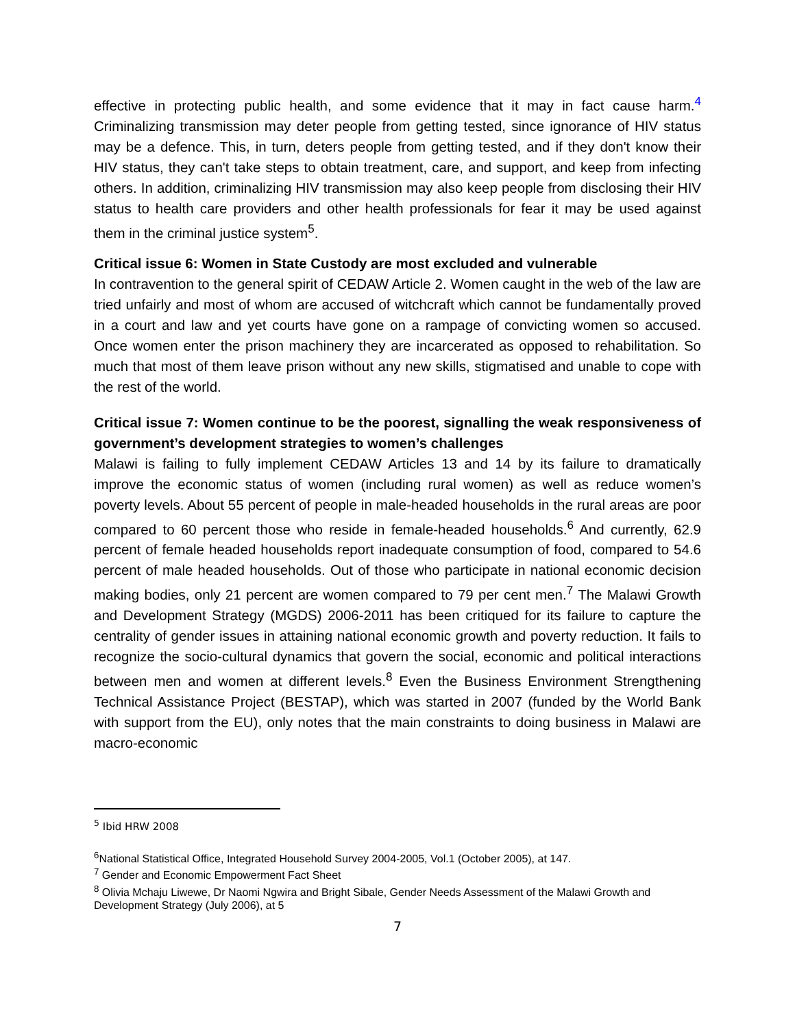effective in protecting public health, and some evidence that it may in fact cause harm.<sup>4</sup> Criminalizing transmission may deter people from getting tested, since ignorance of HIV status may be a defence. This, in turn, deters people from getting tested, and if they don't know their HIV status, they can't take steps to obtain treatment, care, and support, and keep from infecting others. In addition, criminalizing HIV transmission may also keep people from disclosing their HIV status to health care providers and other health professionals for fear it may be used against them in the criminal justice system<sup>5</sup>.
Critical issue 6: Women in State Custody are most excluded and vulnerable
In contravention to the general spirit of CEDAW Article 2. Women caught in the web of the law are tried unfairly and most of whom are accused of witchcraft which cannot be fundamentally proved in a court and law and yet courts have gone on a rampage of convicting women so accused. Once women enter the prison machinery they are incarcerated as opposed to rehabilitation. So much that most of them leave prison without any new skills, stigmatised and unable to cope with the rest of the world.
Critical issue 7: Women continue to be the poorest, signalling the weak responsiveness of government’s development strategies to women’s challenges
Malawi is failing to fully implement CEDAW Articles 13 and 14 by its failure to dramatically improve the economic status of women (including rural women) as well as reduce women’s poverty levels. About 55 percent of people in male-headed households in the rural areas are poor compared to 60 percent those who reside in female-headed households.<sup>6</sup> And currently, 62.9 percent of female headed households report inadequate consumption of food, compared to 54.6 percent of male headed households. Out of those who participate in national economic decision making bodies, only 21 percent are women compared to 79 per cent men.<sup>7</sup> The Malawi Growth and Development Strategy (MGDS) 2006-2011 has been critiqued for its failure to capture the centrality of gender issues in attaining national economic growth and poverty reduction. It fails to recognize the socio-cultural dynamics that govern the social, economic and political interactions between men and women at different levels.<sup>8</sup> Even the Business Environment Strengthening Technical Assistance Project (BESTAP), which was started in 2007 (funded by the World Bank with support from the EU), only notes that the main constraints to doing business in Malawi are macro-economic
<sup>5</sup> Ibid HRW 2008
<sup>6</sup> National Statistical Office, Integrated Household Survey 2004-2005, Vol.1 (October 2005), at 147.
<sup>7</sup> Gender and Economic Empowerment Fact Sheet
<sup>8</sup> Olivia Mchaju Liwewe, Dr Naomi Ngwira and Bright Sibale, Gender Needs Assessment of the Malawi Growth and Development Strategy (July 2006), at 5
7